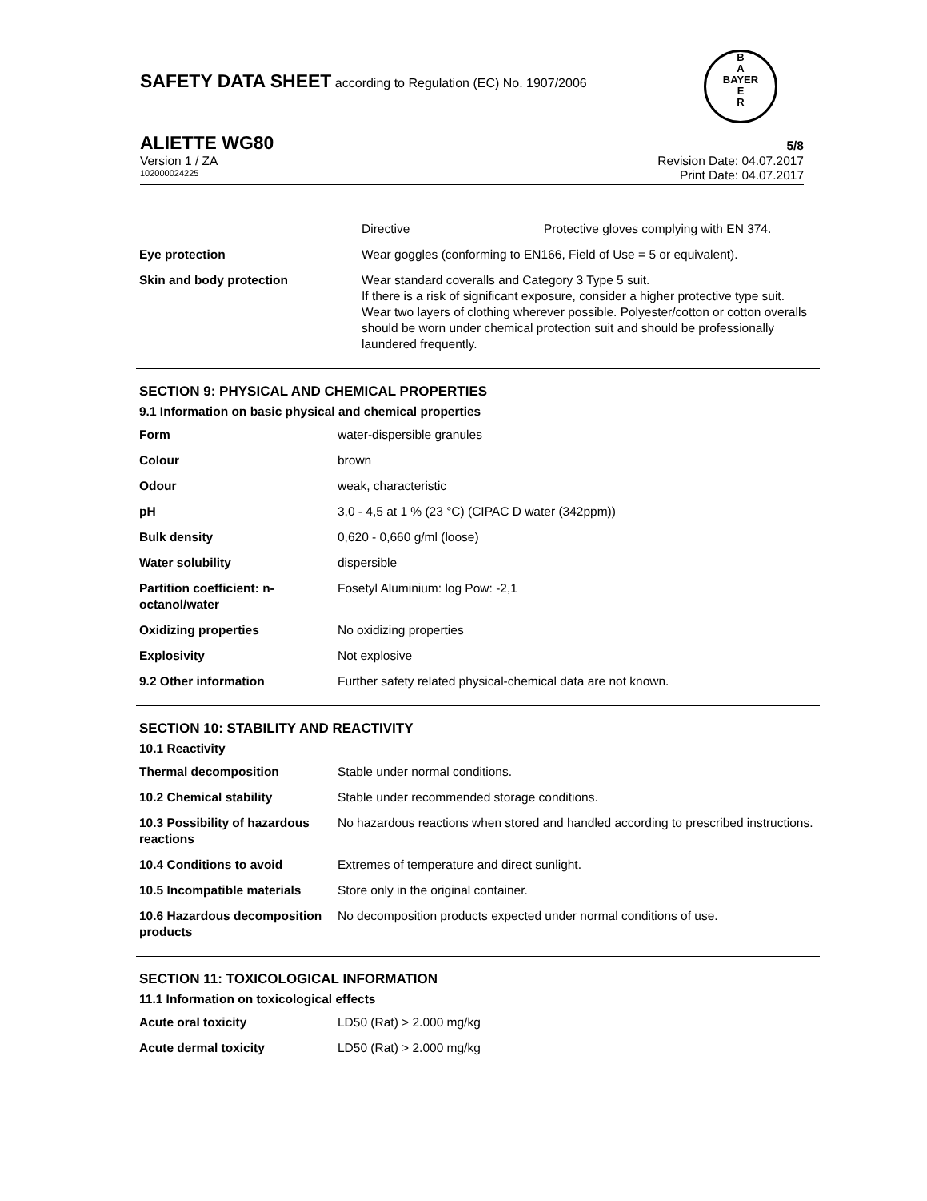SAFETY DATA SHEET according to Regulation (EC) No. 1907/2006
B
A
BAYER
E
R
ALIETTE WG80 5/8
Version 1 / ZA Revision Date: 04.07.2017
102000024225 Print Date: 04.07.2017
| | Directive | Protective gloves complying with EN 374. |
| Eye protection | Wear goggles (conforming to EN166, Field of Use = 5 or equivalent). | |
| Skin and body protection | Wear standard coveralls and Category 3 Type 5 suit. If there is a risk of significant exposure, consider a higher protective type suit. Wear two layers of clothing wherever possible. Polyester/cotton or cotton overalls should be worn under chemical protection suit and should be professionally laundered frequently. | |
SECTION 9: PHYSICAL AND CHEMICAL PROPERTIES
9.1 Information on basic physical and chemical properties
| Form | water-dispersible granules |
| Colour | brown |
| Odour | weak, characteristic |
| pH | 3,0 - 4,5 at 1 % (23 °C) (CIPAC D water (342ppm)) |
| Bulk density | 0,620 - 0,660 g/ml (loose) |
| Water solubility | dispersible |
| Partition coefficient: n-octanol/water | Fosetyl Aluminium: log Pow: -2,1 |
| Oxidizing properties | No oxidizing properties |
| Explosivity | Not explosive |
| 9.2 Other information | Further safety related physical-chemical data are not known. |
SECTION 10: STABILITY AND REACTIVITY
10.1 Reactivity
| Thermal decomposition | Stable under normal conditions. |
| 10.2 Chemical stability | Stable under recommended storage conditions. |
| 10.3 Possibility of hazardous reactions | No hazardous reactions when stored and handled according to prescribed instructions. |
| 10.4 Conditions to avoid | Extremes of temperature and direct sunlight. |
| 10.5 Incompatible materials | Store only in the original container. |
| 10.6 Hazardous decomposition products | No decomposition products expected under normal conditions of use. |
SECTION 11: TOXICOLOGICAL INFORMATION
11.1 Information on toxicological effects
| Acute oral toxicity | LD50 (Rat) > 2.000 mg/kg |
| Acute dermal toxicity | LD50 (Rat) > 2.000 mg/kg |